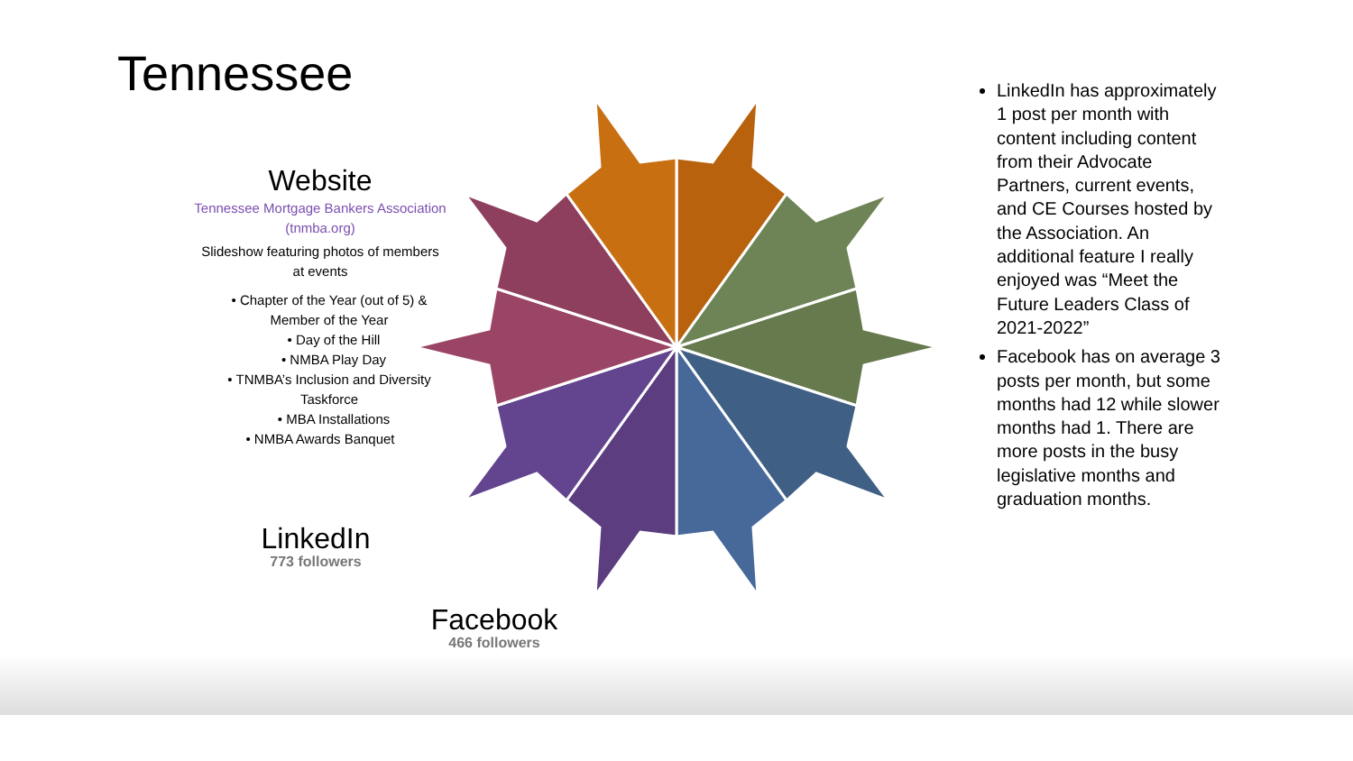Tennessee
Website
Tennessee Mortgage Bankers Association (tnmba.org)
Slideshow featuring photos of members at events
• Chapter of the Year (out of 5) & Member of the Year
• Day of the Hill
• NMBA Play Day
• TNMBA’s Inclusion and Diversity Taskforce
• MBA Installations
• NMBA Awards Banquet
LinkedIn
773 followers
Facebook
466 followers
LinkedIn has approximately 1 post per month with content including content from their Advocate Partners, current events, and CE Courses hosted by the Association. An additional feature I really enjoyed was “Meet the Future Leaders Class of 2021-2022”
Facebook has on average 3 posts per month, but some months had 12 while slower months had 1. There are more posts in the busy legislative months and graduation months.